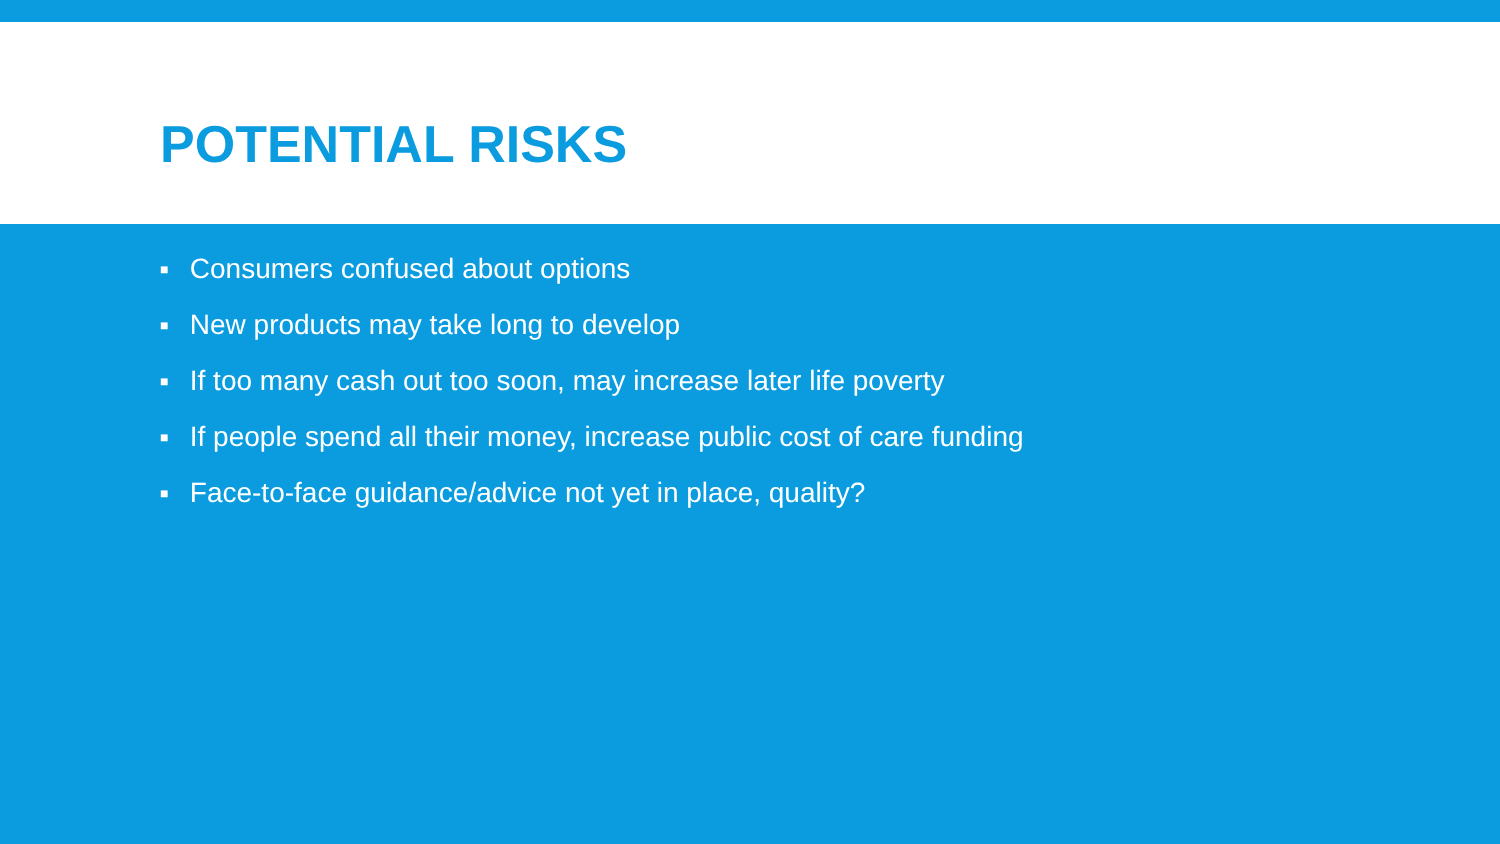POTENTIAL RISKS
■ Consumers confused about options
■ New products may take long to develop
■ If too many cash out too soon, may increase later life poverty
■ If people spend all their money, increase public cost of care funding
■ Face-to-face guidance/advice not yet in place, quality?